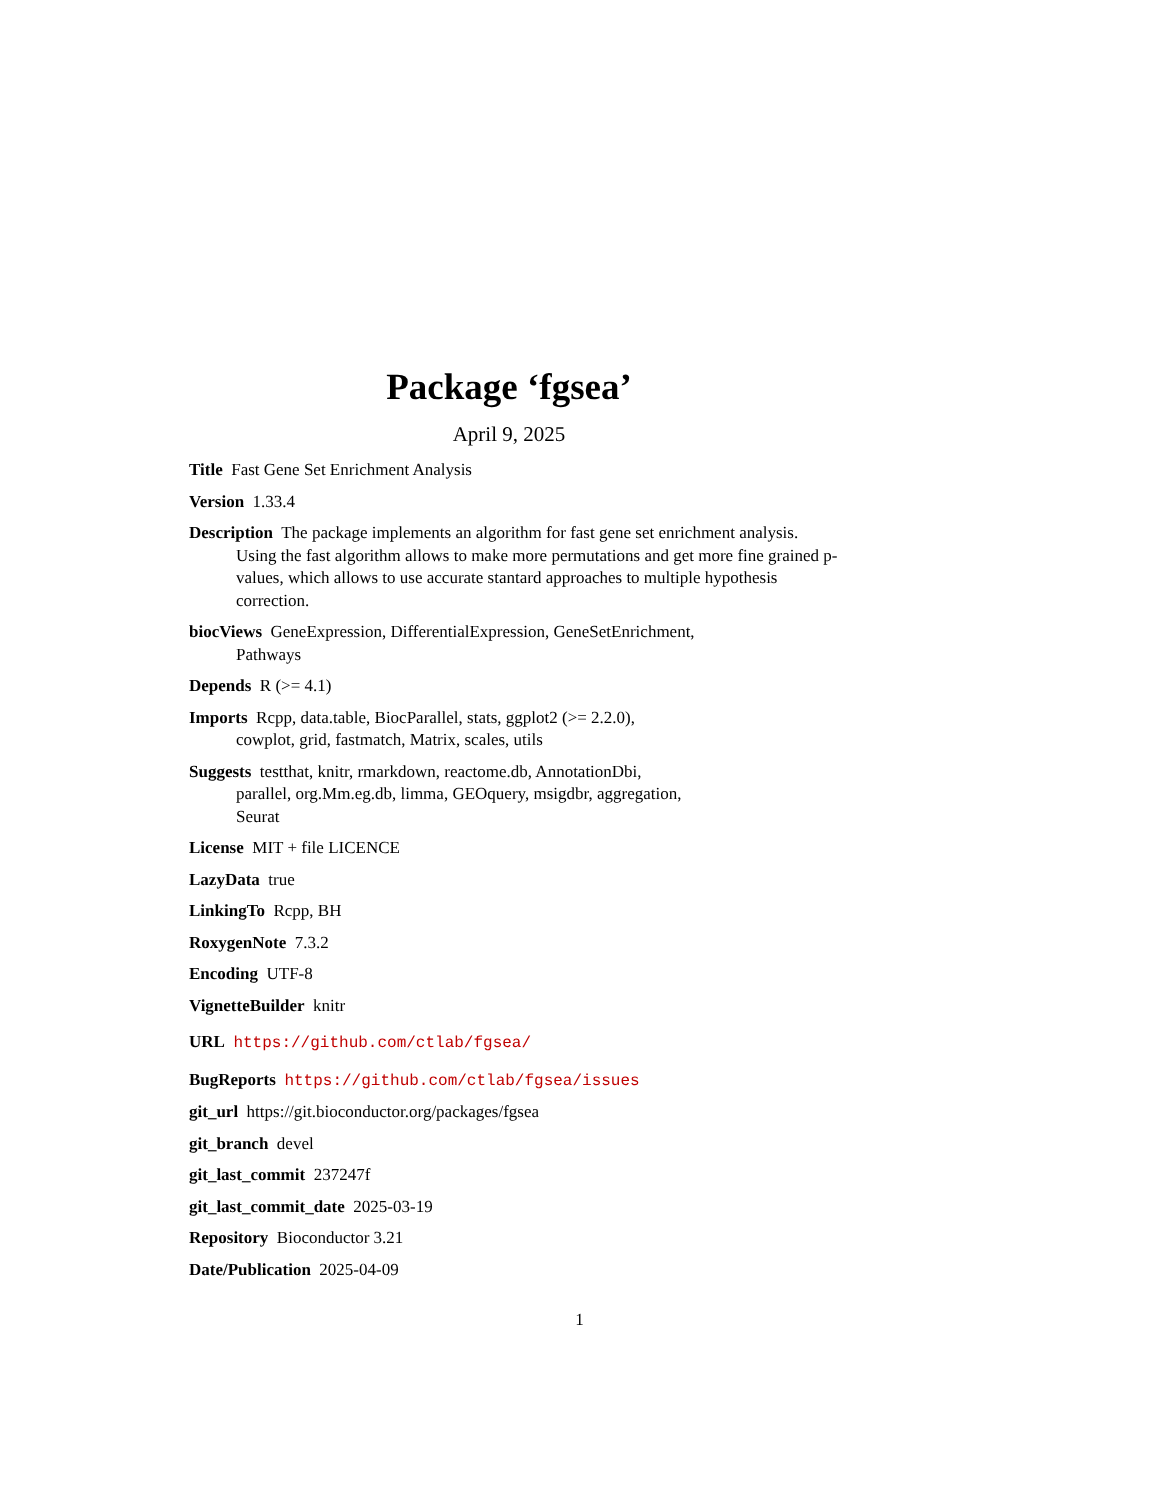Package ‘fgsea’
April 9, 2025
Title Fast Gene Set Enrichment Analysis
Version 1.33.4
Description The package implements an algorithm for fast gene set enrichment analysis. Using the fast algorithm allows to make more permutations and get more fine grained p-values, which allows to use accurate stantard approaches to multiple hypothesis correction.
biocViews GeneExpression, DifferentialExpression, GeneSetEnrichment,
Pathways
Depends R (>= 4.1)
Imports Rcpp, data.table, BiocParallel, stats, ggplot2 (>= 2.2.0),
cowplot, grid, fastmatch, Matrix, scales, utils
Suggests testthat, knitr, rmarkdown, reactome.db, AnnotationDbi,
parallel, org.Mm.eg.db, limma, GEOquery, msigdbr, aggregation,
Seurat
License MIT + file LICENCE
LazyData true
LinkingTo Rcpp, BH
RoxygenNote 7.3.2
Encoding UTF-8
VignetteBuilder knitr
URL https://github.com/ctlab/fgsea/
BugReports https://github.com/ctlab/fgsea/issues
git_url https://git.bioconductor.org/packages/fgsea
git_branch devel
git_last_commit 237247f
git_last_commit_date 2025-03-19
Repository Bioconductor 3.21
Date/Publication 2025-04-09
1